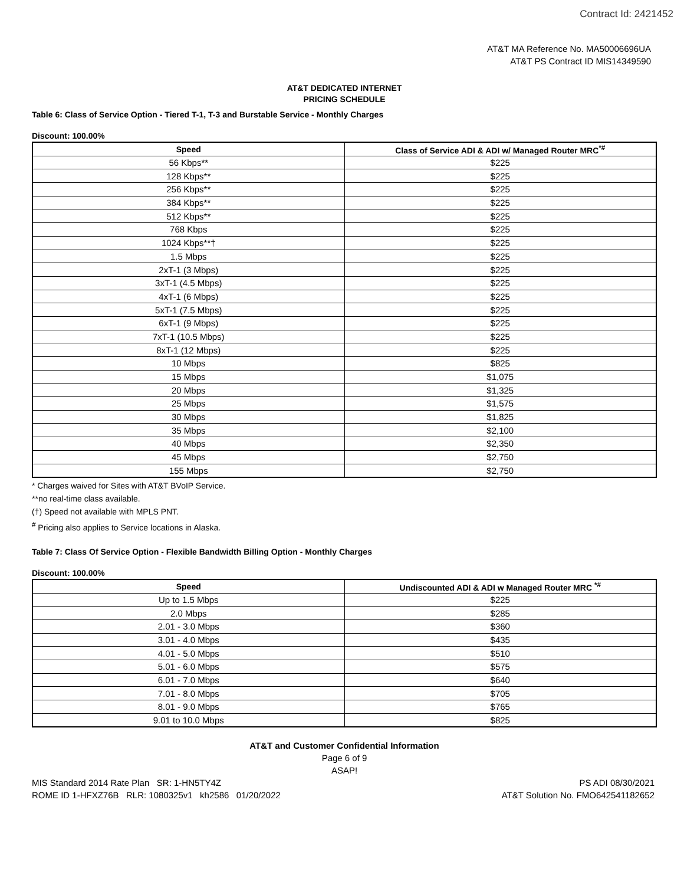Contract Id: 2421452
AT&T MA Reference No. MA50006696UA
AT&T PS Contract ID MIS14349590
AT&T DEDICATED INTERNET
PRICING SCHEDULE
Table 6: Class of Service Option - Tiered T-1, T-3 and Burstable Service - Monthly Charges
Discount: 100.00%
| Speed | Class of Service ADI & ADI w/ Managed Router MRC<sup>*#</sup> |
| --- | --- |
| 56 Kbps** | $225 |
| 128 Kbps** | $225 |
| 256 Kbps** | $225 |
| 384 Kbps** | $225 |
| 512 Kbps** | $225 |
| 768 Kbps | $225 |
| 1024 Kbps**† | $225 |
| 1.5 Mbps | $225 |
| 2xT-1 (3 Mbps) | $225 |
| 3xT-1 (4.5 Mbps) | $225 |
| 4xT-1 (6 Mbps) | $225 |
| 5xT-1 (7.5 Mbps) | $225 |
| 6xT-1 (9 Mbps) | $225 |
| 7xT-1 (10.5 Mbps) | $225 |
| 8xT-1 (12 Mbps) | $225 |
| 10 Mbps | $825 |
| 15 Mbps | $1,075 |
| 20 Mbps | $1,325 |
| 25 Mbps | $1,575 |
| 30 Mbps | $1,825 |
| 35 Mbps | $2,100 |
| 40 Mbps | $2,350 |
| 45 Mbps | $2,750 |
| 155 Mbps | $2,750 |
* Charges waived for Sites with AT&T BVoIP Service.
**no real-time class available.
(†) Speed not available with MPLS PNT.
<sup>#</sup> Pricing also applies to Service locations in Alaska.
Table 7: Class Of Service Option - Flexible Bandwidth Billing Option - Monthly Charges
Discount: 100.00%
| Speed | Undiscounted ADI & ADI w Managed Router MRC <sup>*#</sup> |
| --- | --- |
| Up to 1.5 Mbps | $225 |
| 2.0 Mbps | $285 |
| 2.01 - 3.0 Mbps | $360 |
| 3.01 - 4.0 Mbps | $435 |
| 4.01 - 5.0 Mbps | $510 |
| 5.01 - 6.0 Mbps | $575 |
| 6.01 - 7.0 Mbps | $640 |
| 7.01 - 8.0 Mbps | $705 |
| 8.01 - 9.0 Mbps | $765 |
| 9.01 to 10.0 Mbps | $825 |
AT&T and Customer Confidential Information
Page 6 of 9
ASAP!
MIS Standard 2014 Rate Plan SR: 1-HN5TY4Z
ROME ID 1-HFXZ76B RLR: 1080325v1 kh2586 01/20/2022
PS ADI 08/30/2021
AT&T Solution No. FMO642541182652